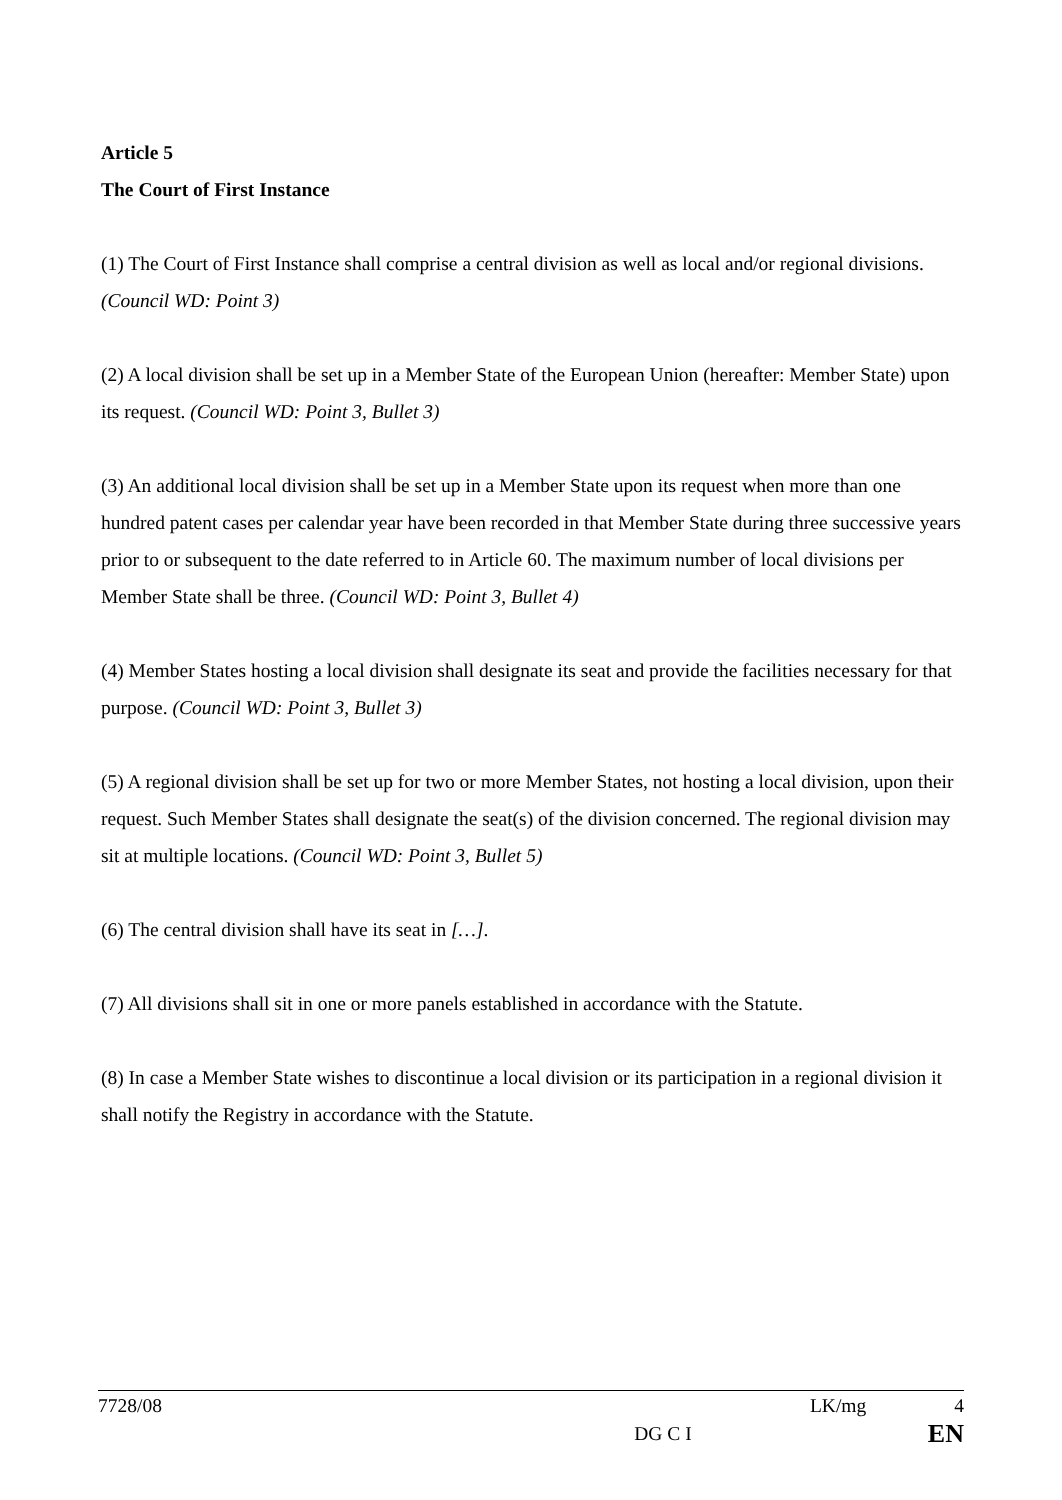Article 5
The Court of First Instance
(1) The Court of First Instance shall comprise a central division as well as local and/or regional divisions. (Council WD: Point 3)
(2) A local division shall be set up in a Member State of the European Union (hereafter: Member State) upon its request. (Council WD: Point 3, Bullet 3)
(3) An additional local division shall be set up in a Member State upon its request when more than one hundred patent cases per calendar year have been recorded in that Member State during three successive years prior to or subsequent to the date referred to in Article 60. The maximum number of local divisions per Member State shall be three. (Council WD: Point 3, Bullet 4)
(4) Member States hosting a local division shall designate its seat and provide the facilities necessary for that purpose. (Council WD: Point 3, Bullet 3)
(5) A regional division shall be set up for two or more Member States, not hosting a local division, upon their request. Such Member States shall designate the seat(s) of the division concerned. The regional division may sit at multiple locations. (Council WD: Point 3, Bullet 5)
(6) The central division shall have its seat in […].
(7) All divisions shall sit in one or more panels established in accordance with the Statute.
(8) In case a Member State wishes to discontinue a local division or its participation in a regional division it shall notify the Registry in accordance with the Statute.
7728/08 LK/mg 4
DG C I EN